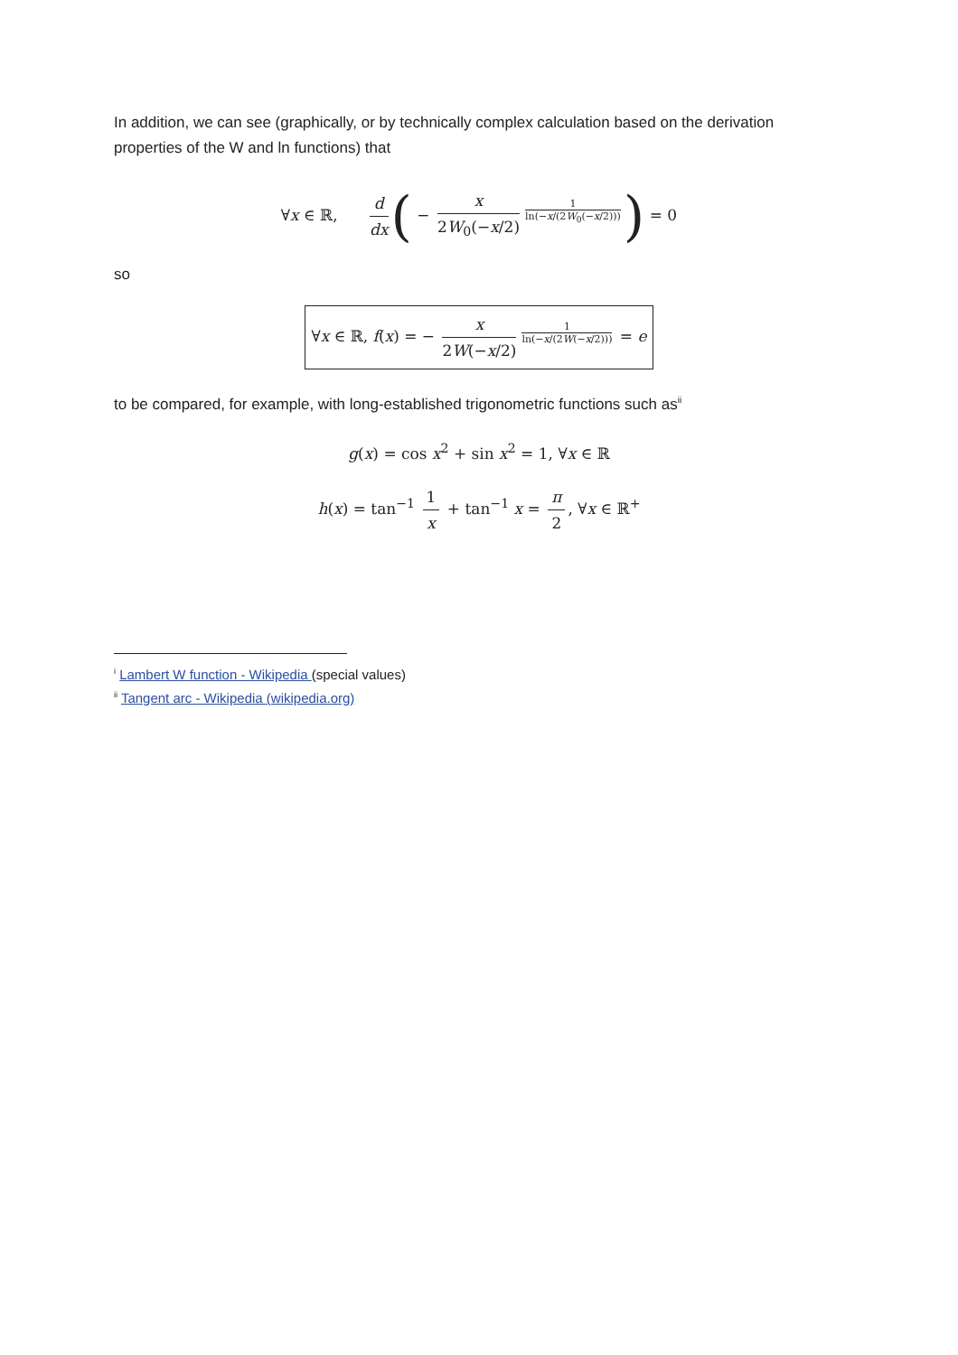In addition, we can see (graphically, or by technically complex calculation based on the derivation properties of the W and ln functions) that
∀x ∈ ℝ, d dx ( − x 2W<sub>0</sub>(−x/2)<sup>1 ln(−x/(2W<sub>0</sub>(−x/2)))</sup>) = 0
so
∀x ∈ ℝ, f(x) = − x 2W(−x/2)<sup>1 ln(−x/(2W(−x/2)))</sup> = e
to be compared, for example, with long-established trigonometric functions such as<sup>ii</sup>
g(x) = cos x<sup>2</sup> + sin x<sup>2</sup> = 1, ∀x ∈ ℝ
h(x) = tan<sup>−1</sup> 1 x + tan<sup>−1</sup> x = π 2, ∀x ∈ ℝ<sup>+</sup>
<sup>i</sup> Lambert W function - Wikipedia (special values)
<sup>ii</sup> Tangent arc - Wikipedia (wikipedia.org)